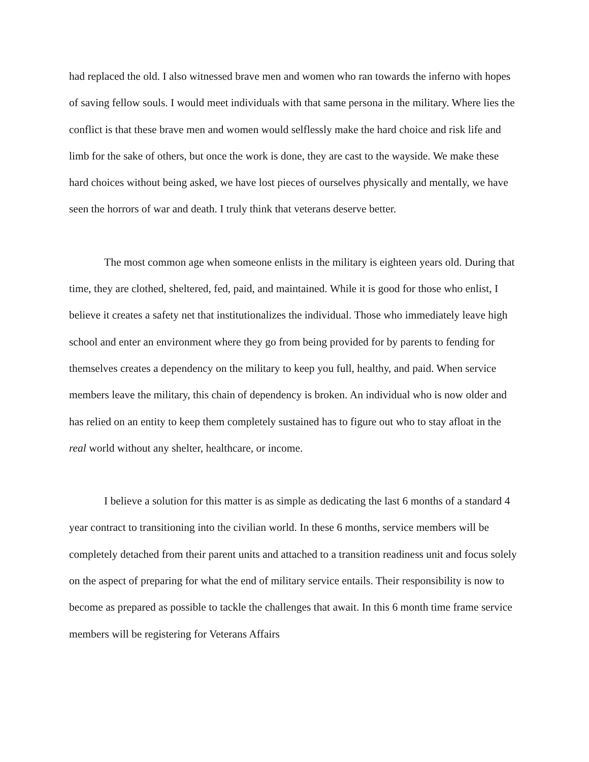had replaced the old. I also witnessed brave men and women who ran towards the inferno with hopes of saving fellow souls. I would meet individuals with that same persona in the military. Where lies the conflict is that these brave men and women would selflessly make the hard choice and risk life and limb for the sake of others, but once the work is done, they are cast to the wayside. We make these hard choices without being asked, we have lost pieces of ourselves physically and mentally, we have seen the horrors of war and death. I truly think that veterans deserve better.
The most common age when someone enlists in the military is eighteen years old. During that time, they are clothed, sheltered, fed, paid, and maintained. While it is good for those who enlist, I believe it creates a safety net that institutionalizes the individual. Those who immediately leave high school and enter an environment where they go from being provided for by parents to fending for themselves creates a dependency on the military to keep you full, healthy, and paid. When service members leave the military, this chain of dependency is broken. An individual who is now older and has relied on an entity to keep them completely sustained has to figure out who to stay afloat in the real world without any shelter, healthcare, or income.
I believe a solution for this matter is as simple as dedicating the last 6 months of a standard 4 year contract to transitioning into the civilian world. In these 6 months, service members will be completely detached from their parent units and attached to a transition readiness unit and focus solely on the aspect of preparing for what the end of military service entails. Their responsibility is now to become as prepared as possible to tackle the challenges that await. In this 6 month time frame service members will be registering for Veterans Affairs